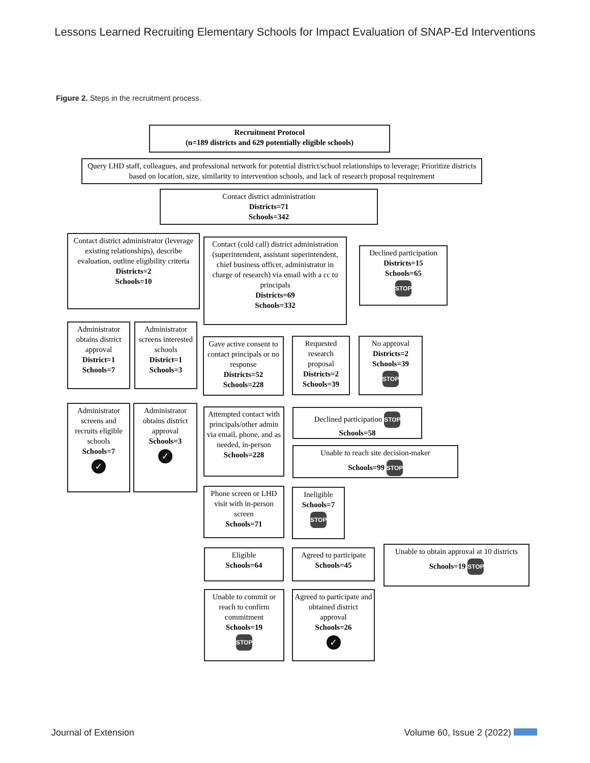Lessons Learned Recruiting Elementary Schools for Impact Evaluation of SNAP-Ed Interventions
Figure 2. Steps in the recruitment process.
Recruitment Protocol
(n=189 districts and 629 potentially eligible schools)
Query LHD staff, colleagues, and professional network for potential district/school relationships to leverage; Prioritize districts based on location, size, similarity to intervention schools, and lack of research proposal requirement
Contact district administration
Districts=71
Schools=342
Contact district administrator (leverage existing relationships), describe evaluation, outline eligibility criteria
Districts=2
Schools=10
Contact (cold call) district administration (superintendent, assistant superintendent, chief business officer, administrator in charge of research) via email with a cc to principals
Districts=69
Schools=332
Declined participation
Districts=15
Schools=65
STOP
Administrator obtains district approval
District=1
Schools=7
Administrator screens interested schools
District=1
Schools=3
Gave active consent to contact principals or no response
Districts=52
Schools=228
Requested research proposal
Districts=2
Schools=39
No approval
Districts=2
Schools=39
STOP
Administrator screens and recruits eligible schools
Schools=7
✓
Administrator obtains district approval
Schools=3
✓
Attempted contact with principals/other admin via email, phone, and as needed, in-person
Schools=228
Declined participation STOP
Schools=58
Unable to reach site decision-maker
Schools=99 STOP
Phone screen or LHD visit with in-person screen
Schools=71
Ineligible
Schools=7
STOP
Eligible
Schools=64
Agreed to participate
Schools=45
Unable to obtain approval at 10 districts
Schools=19 STOP
Unable to commit or reach to confirm commitment
Schools=19
STOP
Agreed to participate and obtained district approval
Schools=26
✓
Journal of Extension Volume 60, Issue 2 (2022)